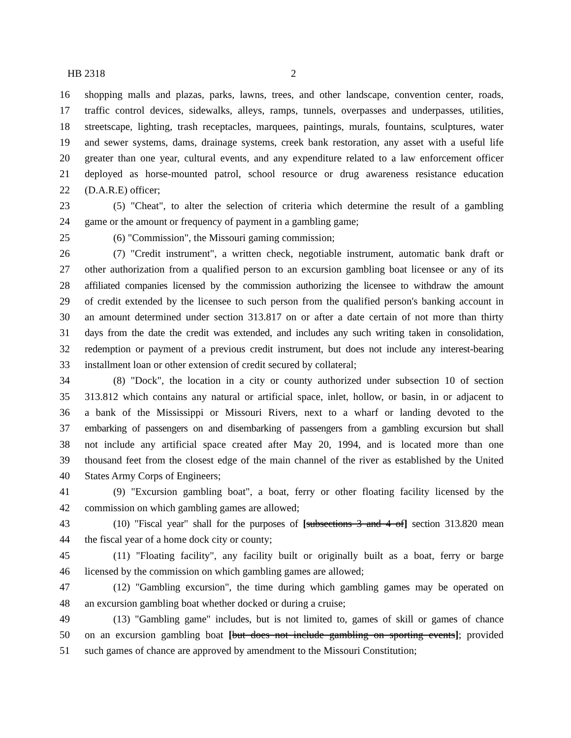HB 2318 2
16 shopping malls and plazas, parks, lawns, trees, and other landscape, convention center, roads,
17 traffic control devices, sidewalks, alleys, ramps, tunnels, overpasses and underpasses, utilities,
18 streetscape, lighting, trash receptacles, marquees, paintings, murals, fountains, sculptures, water
19 and sewer systems, dams, drainage systems, creek bank restoration, any asset with a useful life
20 greater than one year, cultural events, and any expenditure related to a law enforcement officer
21 deployed as horse-mounted patrol, school resource or drug awareness resistance education
22 (D.A.R.E) officer;
23 (5) "Cheat", to alter the selection of criteria which determine the result of a gambling
24 game or the amount or frequency of payment in a gambling game;
25 (6) "Commission", the Missouri gaming commission;
26 (7) "Credit instrument", a written check, negotiable instrument, automatic bank draft or
27 other authorization from a qualified person to an excursion gambling boat licensee or any of its
28 affiliated companies licensed by the commission authorizing the licensee to withdraw the amount
29 of credit extended by the licensee to such person from the qualified person's banking account in
30 an amount determined under section 313.817 on or after a date certain of not more than thirty
31 days from the date the credit was extended, and includes any such writing taken in consolidation,
32 redemption or payment of a previous credit instrument, but does not include any interest-bearing
33 installment loan or other extension of credit secured by collateral;
34 (8) "Dock", the location in a city or county authorized under subsection 10 of section
35 313.812 which contains any natural or artificial space, inlet, hollow, or basin, in or adjacent to
36 a bank of the Mississippi or Missouri Rivers, next to a wharf or landing devoted to the
37 embarking of passengers on and disembarking of passengers from a gambling excursion but shall
38 not include any artificial space created after May 20, 1994, and is located more than one
39 thousand feet from the closest edge of the main channel of the river as established by the United
40 States Army Corps of Engineers;
41 (9) "Excursion gambling boat", a boat, ferry or other floating facility licensed by the
42 commission on which gambling games are allowed;
43 (10) "Fiscal year" shall for the purposes of [subsections 3 and 4 of] section 313.820 mean
44 the fiscal year of a home dock city or county;
45 (11) "Floating facility", any facility built or originally built as a boat, ferry or barge
46 licensed by the commission on which gambling games are allowed;
47 (12) "Gambling excursion", the time during which gambling games may be operated on
48 an excursion gambling boat whether docked or during a cruise;
49 (13) "Gambling game" includes, but is not limited to, games of skill or games of chance
50 on an excursion gambling boat [but does not include gambling on sporting events]; provided
51 such games of chance are approved by amendment to the Missouri Constitution;